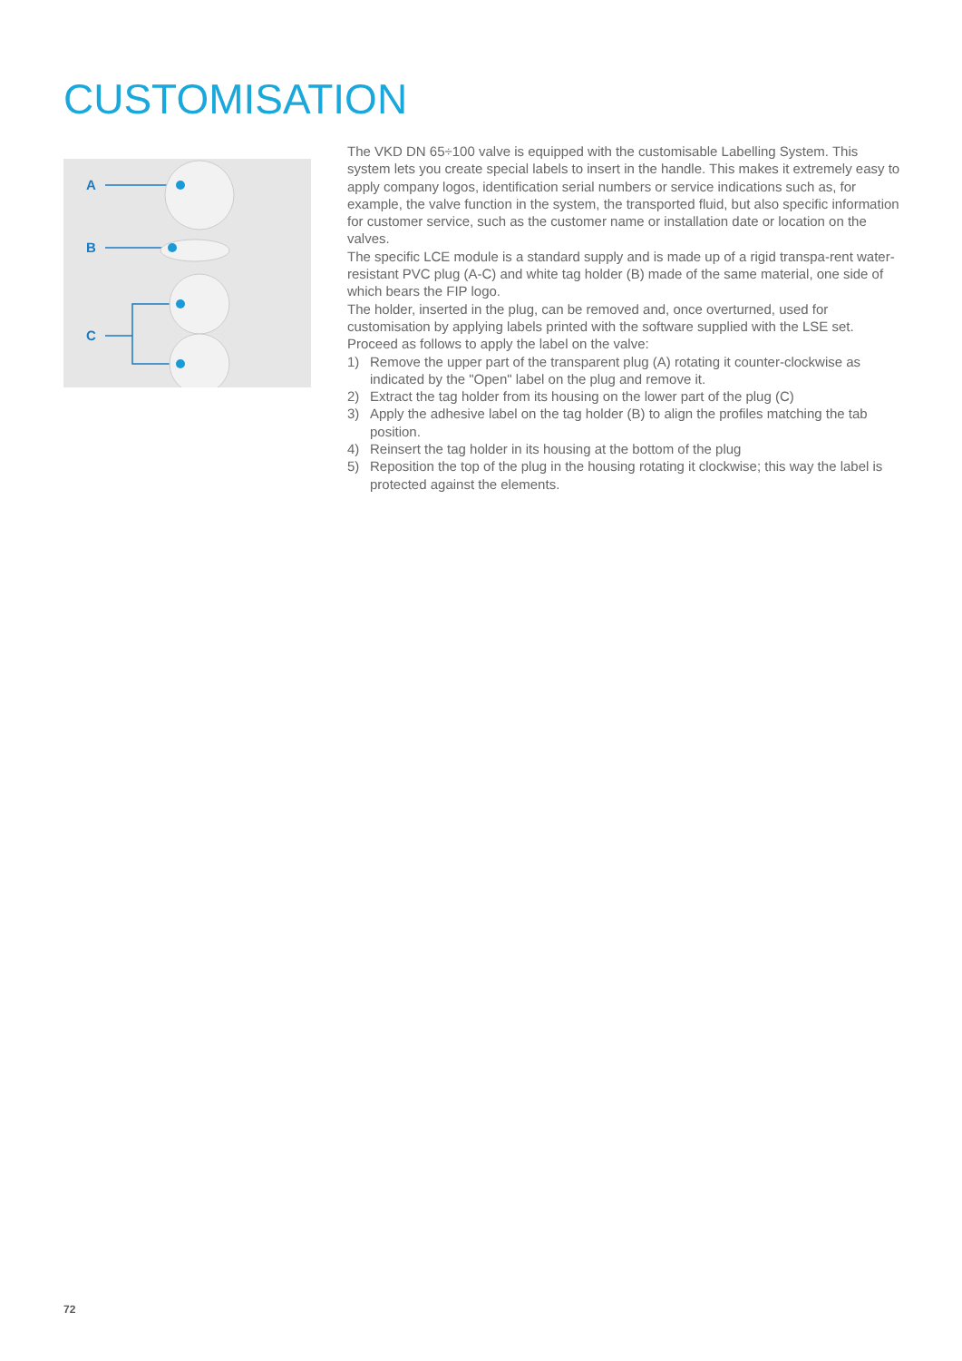CUSTOMISATION
A
B
C
The VKD DN 65÷100 valve is equipped with the customisable Labelling System. This system lets you create special labels to insert in the handle. This makes it extremely easy to apply company logos, identification serial numbers or service indications such as, for example, the valve function in the system, the transported fluid, but also specific information for customer service, such as the customer name or installation date or location on the valves.
The specific LCE module is a standard supply and is made up of a rigid transpa-rent water-resistant PVC plug (A-C) and white tag holder (B) made of the same material, one side of which bears the FIP logo.
The holder, inserted in the plug, can be removed and, once overturned, used for customisation by applying labels printed with the software supplied with the LSE set.
Proceed as follows to apply the label on the valve:
1) Remove the upper part of the transparent plug (A) rotating it counter-clockwise as indicated by the "Open" label on the plug and remove it.
2) Extract the tag holder from its housing on the lower part of the plug (C)
3) Apply the adhesive label on the tag holder (B) to align the profiles matching the tab position.
4) Reinsert the tag holder in its housing at the bottom of the plug
5) Reposition the top of the plug in the housing rotating it clockwise; this way the label is protected against the elements.
72